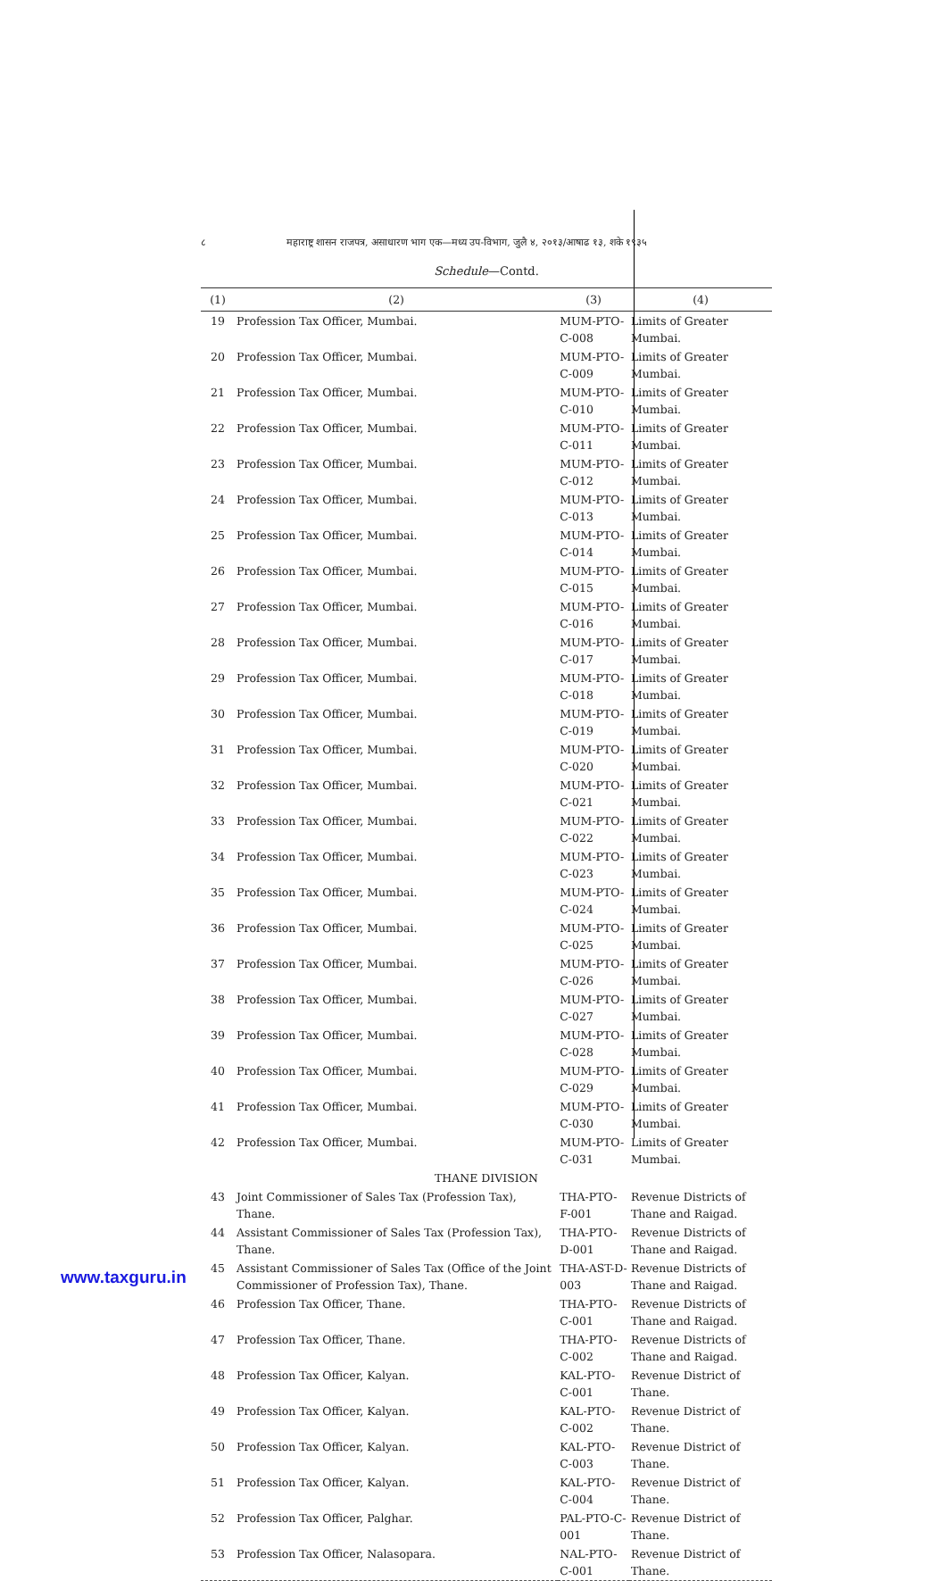८ महाराष्ट्र शासन राजपत्र, असाधारण भाग एक—मध्य उप-विभाग, जुलै ४, २०१३/आषाढ १३, शके १९३५
Schedule—Contd.
| (1) | (2) | (3) | (4) |
| --- | --- | --- | --- |
| 19 | Profession Tax Officer, Mumbai. | MUM-PTO-C-008 | Limits of Greater Mumbai. |
| 20 | Profession Tax Officer, Mumbai. | MUM-PTO-C-009 | Limits of Greater Mumbai. |
| 21 | Profession Tax Officer, Mumbai. | MUM-PTO-C-010 | Limits of Greater Mumbai. |
| 22 | Profession Tax Officer, Mumbai. | MUM-PTO-C-011 | Limits of Greater Mumbai. |
| 23 | Profession Tax Officer, Mumbai. | MUM-PTO-C-012 | Limits of Greater Mumbai. |
| 24 | Profession Tax Officer, Mumbai. | MUM-PTO-C-013 | Limits of Greater Mumbai. |
| 25 | Profession Tax Officer, Mumbai. | MUM-PTO-C-014 | Limits of Greater Mumbai. |
| 26 | Profession Tax Officer, Mumbai. | MUM-PTO-C-015 | Limits of Greater Mumbai. |
| 27 | Profession Tax Officer, Mumbai. | MUM-PTO-C-016 | Limits of Greater Mumbai. |
| 28 | Profession Tax Officer, Mumbai. | MUM-PTO-C-017 | Limits of Greater Mumbai. |
| 29 | Profession Tax Officer, Mumbai. | MUM-PTO-C-018 | Limits of Greater Mumbai. |
| 30 | Profession Tax Officer, Mumbai. | MUM-PTO-C-019 | Limits of Greater Mumbai. |
| 31 | Profession Tax Officer, Mumbai. | MUM-PTO-C-020 | Limits of Greater Mumbai. |
| 32 | Profession Tax Officer, Mumbai. | MUM-PTO-C-021 | Limits of Greater Mumbai. |
| 33 | Profession Tax Officer, Mumbai. | MUM-PTO-C-022 | Limits of Greater Mumbai. |
| 34 | Profession Tax Officer, Mumbai. | MUM-PTO-C-023 | Limits of Greater Mumbai. |
| 35 | Profession Tax Officer, Mumbai. | MUM-PTO-C-024 | Limits of Greater Mumbai. |
| 36 | Profession Tax Officer, Mumbai. | MUM-PTO-C-025 | Limits of Greater Mumbai. |
| 37 | Profession Tax Officer, Mumbai. | MUM-PTO-C-026 | Limits of Greater Mumbai. |
| 38 | Profession Tax Officer, Mumbai. | MUM-PTO-C-027 | Limits of Greater Mumbai. |
| 39 | Profession Tax Officer, Mumbai. | MUM-PTO-C-028 | Limits of Greater Mumbai. |
| 40 | Profession Tax Officer, Mumbai. | MUM-PTO-C-029 | Limits of Greater Mumbai. |
| 41 | Profession Tax Officer, Mumbai. | MUM-PTO-C-030 | Limits of Greater Mumbai. |
| 42 | Profession Tax Officer, Mumbai. | MUM-PTO-C-031 | Limits of Greater Mumbai. |
| THANE DIVISION | | | |
| 43 | Joint Commissioner of Sales Tax (Profession Tax), Thane. | THA-PTO-F-001 | Revenue Districts of Thane and Raigad. |
| 44 | Assistant Commissioner of Sales Tax (Profession Tax), Thane. | THA-PTO-D-001 | Revenue Districts of Thane and Raigad. |
| 45 | Assistant Commissioner of Sales Tax (Office of the Joint Commissioner of Profession Tax), Thane. | THA-AST-D-003 | Revenue Districts of Thane and Raigad. |
| 46 | Profession Tax Officer, Thane. | THA-PTO-C-001 | Revenue Districts of Thane and Raigad. |
| 47 | Profession Tax Officer, Thane. | THA-PTO-C-002 | Revenue Districts of Thane and Raigad. |
| 48 | Profession Tax Officer, Kalyan. | KAL-PTO-C-001 | Revenue District of Thane. |
| 49 | Profession Tax Officer, Kalyan. | KAL-PTO-C-002 | Revenue District of Thane. |
| 50 | Profession Tax Officer, Kalyan. | KAL-PTO-C-003 | Revenue District of Thane. |
| 51 | Profession Tax Officer, Kalyan. | KAL-PTO-C-004 | Revenue District of Thane. |
| 52 | Profession Tax Officer, Palghar. | PAL-PTO-C-001 | Revenue District of Thane. |
| 53 | Profession Tax Officer, Nalasopara. | NAL-PTO-C-001 | Revenue District of Thane. |
www.taxguru.in